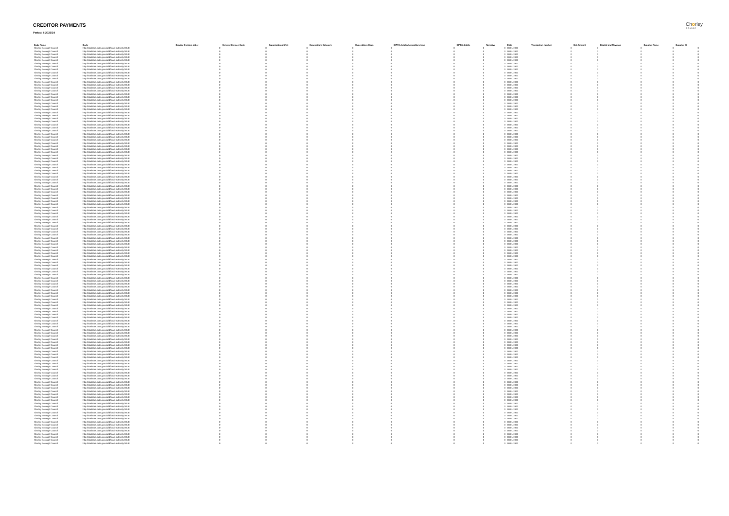CREDITOR PAYMENTS
Period: 6 2023/24
Chorley
Council
| Body Name | Body | Service Division Label | Service Division Code | Organisational Unit | Expenditure Category | Expenditure Code | CIPFA detailed expediture type | CIPFA detaile | Narrative | Date | Transaction number | Net Amount | Capital and Revenue | Supplier Name | Supplier ID |
| --- | --- | --- | --- | --- | --- | --- | --- | --- | --- | --- | --- | --- | --- | --- | --- |
| Chorley Borough Council | http://statistics.data.gov.uk/id/local-authority/30UE | 0 | 0 | 0 | 0 | 0 | 0 | 0 | 0 | 00/01/1900 | 0 | 0 | 0 | 0 | 0 |
| Chorley Borough Council | http://statistics.data.gov.uk/id/local-authority/30UE | 0 | 0 | 0 | 0 | 0 | 0 | 0 | 0 | 00/01/1900 | 0 | 0 | 0 | 0 | 0 |
| Chorley Borough Council | http://statistics.data.gov.uk/id/local-authority/30UE | 0 | 0 | 0 | 0 | 0 | 0 | 0 | 0 | 00/01/1900 | 0 | 0 | 0 | 0 | 0 |
| Chorley Borough Council | http://statistics.data.gov.uk/id/local-authority/30UE | 0 | 0 | 0 | 0 | 0 | 0 | 0 | 0 | 00/01/1900 | 0 | 0 | 0 | 0 | 0 |
| Chorley Borough Council | http://statistics.data.gov.uk/id/local-authority/30UE | 0 | 0 | 0 | 0 | 0 | 0 | 0 | 0 | 00/01/1900 | 0 | 0 | 0 | 0 | 0 |
| Chorley Borough Council | http://statistics.data.gov.uk/id/local-authority/30UE | 0 | 0 | 0 | 0 | 0 | 0 | 0 | 0 | 00/01/1900 | 0 | 0 | 0 | 0 | 0 |
| Chorley Borough Council | http://statistics.data.gov.uk/id/local-authority/30UE | 0 | 0 | 0 | 0 | 0 | 0 | 0 | 0 | 00/01/1900 | 0 | 0 | 0 | 0 | 0 |
| Chorley Borough Council | http://statistics.data.gov.uk/id/local-authority/30UE | 0 | 0 | 0 | 0 | 0 | 0 | 0 | 0 | 00/01/1900 | 0 | 0 | 0 | 0 | 0 |
| Chorley Borough Council | http://statistics.data.gov.uk/id/local-authority/30UE | 0 | 0 | 0 | 0 | 0 | 0 | 0 | 0 | 00/01/1900 | 0 | 0 | 0 | 0 | 0 |
| Chorley Borough Council | http://statistics.data.gov.uk/id/local-authority/30UE | 0 | 0 | 0 | 0 | 0 | 0 | 0 | 0 | 00/01/1900 | 0 | 0 | 0 | 0 | 0 |
| Chorley Borough Council | http://statistics.data.gov.uk/id/local-authority/30UE | 0 | 0 | 0 | 0 | 0 | 0 | 0 | 0 | 00/01/1900 | 0 | 0 | 0 | 0 | 0 |
| Chorley Borough Council | http://statistics.data.gov.uk/id/local-authority/30UE | 0 | 0 | 0 | 0 | 0 | 0 | 0 | 0 | 00/01/1900 | 0 | 0 | 0 | 0 | 0 |
| Chorley Borough Council | http://statistics.data.gov.uk/id/local-authority/30UE | 0 | 0 | 0 | 0 | 0 | 0 | 0 | 0 | 00/01/1900 | 0 | 0 | 0 | 0 | 0 |
| Chorley Borough Council | http://statistics.data.gov.uk/id/local-authority/30UE | 0 | 0 | 0 | 0 | 0 | 0 | 0 | 0 | 00/01/1900 | 0 | 0 | 0 | 0 | 0 |
| Chorley Borough Council | http://statistics.data.gov.uk/id/local-authority/30UE | 0 | 0 | 0 | 0 | 0 | 0 | 0 | 0 | 00/01/1900 | 0 | 0 | 0 | 0 | 0 |
| Chorley Borough Council | http://statistics.data.gov.uk/id/local-authority/30UE | 0 | 0 | 0 | 0 | 0 | 0 | 0 | 0 | 00/01/1900 | 0 | 0 | 0 | 0 | 0 |
| Chorley Borough Council | http://statistics.data.gov.uk/id/local-authority/30UE | 0 | 0 | 0 | 0 | 0 | 0 | 0 | 0 | 00/01/1900 | 0 | 0 | 0 | 0 | 0 |
| Chorley Borough Council | http://statistics.data.gov.uk/id/local-authority/30UE | 0 | 0 | 0 | 0 | 0 | 0 | 0 | 0 | 00/01/1900 | 0 | 0 | 0 | 0 | 0 |
| Chorley Borough Council | http://statistics.data.gov.uk/id/local-authority/30UE | 0 | 0 | 0 | 0 | 0 | 0 | 0 | 0 | 00/01/1900 | 0 | 0 | 0 | 0 | 0 |
| Chorley Borough Council | http://statistics.data.gov.uk/id/local-authority/30UE | 0 | 0 | 0 | 0 | 0 | 0 | 0 | 0 | 00/01/1900 | 0 | 0 | 0 | 0 | 0 |
| Chorley Borough Council | http://statistics.data.gov.uk/id/local-authority/30UE | 0 | 0 | 0 | 0 | 0 | 0 | 0 | 0 | 00/01/1900 | 0 | 0 | 0 | 0 | 0 |
| Chorley Borough Council | http://statistics.data.gov.uk/id/local-authority/30UE | 0 | 0 | 0 | 0 | 0 | 0 | 0 | 0 | 00/01/1900 | 0 | 0 | 0 | 0 | 0 |
| Chorley Borough Council | http://statistics.data.gov.uk/id/local-authority/30UE | 0 | 0 | 0 | 0 | 0 | 0 | 0 | 0 | 00/01/1900 | 0 | 0 | 0 | 0 | 0 |
| Chorley Borough Council | http://statistics.data.gov.uk/id/local-authority/30UE | 0 | 0 | 0 | 0 | 0 | 0 | 0 | 0 | 00/01/1900 | 0 | 0 | 0 | 0 | 0 |
| Chorley Borough Council | http://statistics.data.gov.uk/id/local-authority/30UE | 0 | 0 | 0 | 0 | 0 | 0 | 0 | 0 | 00/01/1900 | 0 | 0 | 0 | 0 | 0 |
| Chorley Borough Council | http://statistics.data.gov.uk/id/local-authority/30UE | 0 | 0 | 0 | 0 | 0 | 0 | 0 | 0 | 00/01/1900 | 0 | 0 | 0 | 0 | 0 |
| Chorley Borough Council | http://statistics.data.gov.uk/id/local-authority/30UE | 0 | 0 | 0 | 0 | 0 | 0 | 0 | 0 | 00/01/1900 | 0 | 0 | 0 | 0 | 0 |
| Chorley Borough Council | http://statistics.data.gov.uk/id/local-authority/30UE | 0 | 0 | 0 | 0 | 0 | 0 | 0 | 0 | 00/01/1900 | 0 | 0 | 0 | 0 | 0 |
| Chorley Borough Council | http://statistics.data.gov.uk/id/local-authority/30UE | 0 | 0 | 0 | 0 | 0 | 0 | 0 | 0 | 00/01/1900 | 0 | 0 | 0 | 0 | 0 |
| Chorley Borough Council | http://statistics.data.gov.uk/id/local-authority/30UE | 0 | 0 | 0 | 0 | 0 | 0 | 0 | 0 | 00/01/1900 | 0 | 0 | 0 | 0 | 0 |
| Chorley Borough Council | http://statistics.data.gov.uk/id/local-authority/30UE | 0 | 0 | 0 | 0 | 0 | 0 | 0 | 0 | 00/01/1900 | 0 | 0 | 0 | 0 | 0 |
| Chorley Borough Council | http://statistics.data.gov.uk/id/local-authority/30UE | 0 | 0 | 0 | 0 | 0 | 0 | 0 | 0 | 00/01/1900 | 0 | 0 | 0 | 0 | 0 |
| Chorley Borough Council | http://statistics.data.gov.uk/id/local-authority/30UE | 0 | 0 | 0 | 0 | 0 | 0 | 0 | 0 | 00/01/1900 | 0 | 0 | 0 | 0 | 0 |
| Chorley Borough Council | http://statistics.data.gov.uk/id/local-authority/30UE | 0 | 0 | 0 | 0 | 0 | 0 | 0 | 0 | 00/01/1900 | 0 | 0 | 0 | 0 | 0 |
| Chorley Borough Council | http://statistics.data.gov.uk/id/local-authority/30UE | 0 | 0 | 0 | 0 | 0 | 0 | 0 | 0 | 00/01/1900 | 0 | 0 | 0 | 0 | 0 |
| Chorley Borough Council | http://statistics.data.gov.uk/id/local-authority/30UE | 0 | 0 | 0 | 0 | 0 | 0 | 0 | 0 | 00/01/1900 | 0 | 0 | 0 | 0 | 0 |
| Chorley Borough Council | http://statistics.data.gov.uk/id/local-authority/30UE | 0 | 0 | 0 | 0 | 0 | 0 | 0 | 0 | 00/01/1900 | 0 | 0 | 0 | 0 | 0 |
| Chorley Borough Council | http://statistics.data.gov.uk/id/local-authority/30UE | 0 | 0 | 0 | 0 | 0 | 0 | 0 | 0 | 00/01/1900 | 0 | 0 | 0 | 0 | 0 |
| Chorley Borough Council | http://statistics.data.gov.uk/id/local-authority/30UE | 0 | 0 | 0 | 0 | 0 | 0 | 0 | 0 | 00/01/1900 | 0 | 0 | 0 | 0 | 0 |
| Chorley Borough Council | http://statistics.data.gov.uk/id/local-authority/30UE | 0 | 0 | 0 | 0 | 0 | 0 | 0 | 0 | 00/01/1900 | 0 | 0 | 0 | 0 | 0 |
| Chorley Borough Council | http://statistics.data.gov.uk/id/local-authority/30UE | 0 | 0 | 0 | 0 | 0 | 0 | 0 | 0 | 00/01/1900 | 0 | 0 | 0 | 0 | 0 |
| Chorley Borough Council | http://statistics.data.gov.uk/id/local-authority/30UE | 0 | 0 | 0 | 0 | 0 | 0 | 0 | 0 | 00/01/1900 | 0 | 0 | 0 | 0 | 0 |
| Chorley Borough Council | http://statistics.data.gov.uk/id/local-authority/30UE | 0 | 0 | 0 | 0 | 0 | 0 | 0 | 0 | 00/01/1900 | 0 | 0 | 0 | 0 | 0 |
| Chorley Borough Council | http://statistics.data.gov.uk/id/local-authority/30UE | 0 | 0 | 0 | 0 | 0 | 0 | 0 | 0 | 00/01/1900 | 0 | 0 | 0 | 0 | 0 |
| Chorley Borough Council | http://statistics.data.gov.uk/id/local-authority/30UE | 0 | 0 | 0 | 0 | 0 | 0 | 0 | 0 | 00/01/1900 | 0 | 0 | 0 | 0 | 0 |
| Chorley Borough Council | http://statistics.data.gov.uk/id/local-authority/30UE | 0 | 0 | 0 | 0 | 0 | 0 | 0 | 0 | 00/01/1900 | 0 | 0 | 0 | 0 | 0 |
| Chorley Borough Council | http://statistics.data.gov.uk/id/local-authority/30UE | 0 | 0 | 0 | 0 | 0 | 0 | 0 | 0 | 00/01/1900 | 0 | 0 | 0 | 0 | 0 |
| Chorley Borough Council | http://statistics.data.gov.uk/id/local-authority/30UE | 0 | 0 | 0 | 0 | 0 | 0 | 0 | 0 | 00/01/1900 | 0 | 0 | 0 | 0 | 0 |
| Chorley Borough Council | http://statistics.data.gov.uk/id/local-authority/30UE | 0 | 0 | 0 | 0 | 0 | 0 | 0 | 0 | 00/01/1900 | 0 | 0 | 0 | 0 | 0 |
| Chorley Borough Council | http://statistics.data.gov.uk/id/local-authority/30UE | 0 | 0 | 0 | 0 | 0 | 0 | 0 | 0 | 00/01/1900 | 0 | 0 | 0 | 0 | 0 |
| Chorley Borough Council | http://statistics.data.gov.uk/id/local-authority/30UE | 0 | 0 | 0 | 0 | 0 | 0 | 0 | 0 | 00/01/1900 | 0 | 0 | 0 | 0 | 0 |
| Chorley Borough Council | http://statistics.data.gov.uk/id/local-authority/30UE | 0 | 0 | 0 | 0 | 0 | 0 | 0 | 0 | 00/01/1900 | 0 | 0 | 0 | 0 | 0 |
| Chorley Borough Council | http://statistics.data.gov.uk/id/local-authority/30UE | 0 | 0 | 0 | 0 | 0 | 0 | 0 | 0 | 00/01/1900 | 0 | 0 | 0 | 0 | 0 |
| Chorley Borough Council | http://statistics.data.gov.uk/id/local-authority/30UE | 0 | 0 | 0 | 0 | 0 | 0 | 0 | 0 | 00/01/1900 | 0 | 0 | 0 | 0 | 0 |
| Chorley Borough Council | http://statistics.data.gov.uk/id/local-authority/30UE | 0 | 0 | 0 | 0 | 0 | 0 | 0 | 0 | 00/01/1900 | 0 | 0 | 0 | 0 | 0 |
| Chorley Borough Council | http://statistics.data.gov.uk/id/local-authority/30UE | 0 | 0 | 0 | 0 | 0 | 0 | 0 | 0 | 00/01/1900 | 0 | 0 | 0 | 0 | 0 |
| Chorley Borough Council | http://statistics.data.gov.uk/id/local-authority/30UE | 0 | 0 | 0 | 0 | 0 | 0 | 0 | 0 | 00/01/1900 | 0 | 0 | 0 | 0 | 0 |
| Chorley Borough Council | http://statistics.data.gov.uk/id/local-authority/30UE | 0 | 0 | 0 | 0 | 0 | 0 | 0 | 0 | 00/01/1900 | 0 | 0 | 0 | 0 | 0 |
| Chorley Borough Council | http://statistics.data.gov.uk/id/local-authority/30UE | 0 | 0 | 0 | 0 | 0 | 0 | 0 | 0 | 00/01/1900 | 0 | 0 | 0 | 0 | 0 |
| Chorley Borough Council | http://statistics.data.gov.uk/id/local-authority/30UE | 0 | 0 | 0 | 0 | 0 | 0 | 0 | 0 | 00/01/1900 | 0 | 0 | 0 | 0 | 0 |
| Chorley Borough Council | http://statistics.data.gov.uk/id/local-authority/30UE | 0 | 0 | 0 | 0 | 0 | 0 | 0 | 0 | 00/01/1900 | 0 | 0 | 0 | 0 | 0 |
| Chorley Borough Council | http://statistics.data.gov.uk/id/local-authority/30UE | 0 | 0 | 0 | 0 | 0 | 0 | 0 | 0 | 00/01/1900 | 0 | 0 | 0 | 0 | 0 |
| Chorley Borough Council | http://statistics.data.gov.uk/id/local-authority/30UE | 0 | 0 | 0 | 0 | 0 | 0 | 0 | 0 | 00/01/1900 | 0 | 0 | 0 | 0 | 0 |
| Chorley Borough Council | http://statistics.data.gov.uk/id/local-authority/30UE | 0 | 0 | 0 | 0 | 0 | 0 | 0 | 0 | 00/01/1900 | 0 | 0 | 0 | 0 | 0 |
| Chorley Borough Council | http://statistics.data.gov.uk/id/local-authority/30UE | 0 | 0 | 0 | 0 | 0 | 0 | 0 | 0 | 00/01/1900 | 0 | 0 | 0 | 0 | 0 |
| Chorley Borough Council | http://statistics.data.gov.uk/id/local-authority/30UE | 0 | 0 | 0 | 0 | 0 | 0 | 0 | 0 | 00/01/1900 | 0 | 0 | 0 | 0 | 0 |
| Chorley Borough Council | http://statistics.data.gov.uk/id/local-authority/30UE | 0 | 0 | 0 | 0 | 0 | 0 | 0 | 0 | 00/01/1900 | 0 | 0 | 0 | 0 | 0 |
| Chorley Borough Council | http://statistics.data.gov.uk/id/local-authority/30UE | 0 | 0 | 0 | 0 | 0 | 0 | 0 | 0 | 00/01/1900 | 0 | 0 | 0 | 0 | 0 |
| Chorley Borough Council | http://statistics.data.gov.uk/id/local-authority/30UE | 0 | 0 | 0 | 0 | 0 | 0 | 0 | 0 | 00/01/1900 | 0 | 0 | 0 | 0 | 0 |
| Chorley Borough Council | http://statistics.data.gov.uk/id/local-authority/30UE | 0 | 0 | 0 | 0 | 0 | 0 | 0 | 0 | 00/01/1900 | 0 | 0 | 0 | 0 | 0 |
| Chorley Borough Council | http://statistics.data.gov.uk/id/local-authority/30UE | 0 | 0 | 0 | 0 | 0 | 0 | 0 | 0 | 00/01/1900 | 0 | 0 | 0 | 0 | 0 |
| Chorley Borough Council | http://statistics.data.gov.uk/id/local-authority/30UE | 0 | 0 | 0 | 0 | 0 | 0 | 0 | 0 | 00/01/1900 | 0 | 0 | 0 | 0 | 0 |
| Chorley Borough Council | http://statistics.data.gov.uk/id/local-authority/30UE | 0 | 0 | 0 | 0 | 0 | 0 | 0 | 0 | 00/01/1900 | 0 | 0 | 0 | 0 | 0 |
| Chorley Borough Council | http://statistics.data.gov.uk/id/local-authority/30UE | 0 | 0 | 0 | 0 | 0 | 0 | 0 | 0 | 00/01/1900 | 0 | 0 | 0 | 0 | 0 |
| Chorley Borough Council | http://statistics.data.gov.uk/id/local-authority/30UE | 0 | 0 | 0 | 0 | 0 | 0 | 0 | 0 | 00/01/1900 | 0 | 0 | 0 | 0 | 0 |
| Chorley Borough Council | http://statistics.data.gov.uk/id/local-authority/30UE | 0 | 0 | 0 | 0 | 0 | 0 | 0 | 0 | 00/01/1900 | 0 | 0 | 0 | 0 | 0 |
| Chorley Borough Council | http://statistics.data.gov.uk/id/local-authority/30UE | 0 | 0 | 0 | 0 | 0 | 0 | 0 | 0 | 00/01/1900 | 0 | 0 | 0 | 0 | 0 |
| Chorley Borough Council | http://statistics.data.gov.uk/id/local-authority/30UE | 0 | 0 | 0 | 0 | 0 | 0 | 0 | 0 | 00/01/1900 | 0 | 0 | 0 | 0 | 0 |
| Chorley Borough Council | http://statistics.data.gov.uk/id/local-authority/30UE | 0 | 0 | 0 | 0 | 0 | 0 | 0 | 0 | 00/01/1900 | 0 | 0 | 0 | 0 | 0 |
| Chorley Borough Council | http://statistics.data.gov.uk/id/local-authority/30UE | 0 | 0 | 0 | 0 | 0 | 0 | 0 | 0 | 00/01/1900 | 0 | 0 | 0 | 0 | 0 |
| Chorley Borough Council | http://statistics.data.gov.uk/id/local-authority/30UE | 0 | 0 | 0 | 0 | 0 | 0 | 0 | 0 | 00/01/1900 | 0 | 0 | 0 | 0 | 0 |
| Chorley Borough Council | http://statistics.data.gov.uk/id/local-authority/30UE | 0 | 0 | 0 | 0 | 0 | 0 | 0 | 0 | 00/01/1900 | 0 | 0 | 0 | 0 | 0 |
| Chorley Borough Council | http://statistics.data.gov.uk/id/local-authority/30UE | 0 | 0 | 0 | 0 | 0 | 0 | 0 | 0 | 00/01/1900 | 0 | 0 | 0 | 0 | 0 |
| Chorley Borough Council | http://statistics.data.gov.uk/id/local-authority/30UE | 0 | 0 | 0 | 0 | 0 | 0 | 0 | 0 | 00/01/1900 | 0 | 0 | 0 | 0 | 0 |
| Chorley Borough Council | http://statistics.data.gov.uk/id/local-authority/30UE | 0 | 0 | 0 | 0 | 0 | 0 | 0 | 0 | 00/01/1900 | 0 | 0 | 0 | 0 | 0 |
| Chorley Borough Council | http://statistics.data.gov.uk/id/local-authority/30UE | 0 | 0 | 0 | 0 | 0 | 0 | 0 | 0 | 00/01/1900 | 0 | 0 | 0 | 0 | 0 |
| Chorley Borough Council | http://statistics.data.gov.uk/id/local-authority/30UE | 0 | 0 | 0 | 0 | 0 | 0 | 0 | 0 | 00/01/1900 | 0 | 0 | 0 | 0 | 0 |
| Chorley Borough Council | http://statistics.data.gov.uk/id/local-authority/30UE | 0 | 0 | 0 | 0 | 0 | 0 | 0 | 0 | 00/01/1900 | 0 | 0 | 0 | 0 | 0 |
| Chorley Borough Council | http://statistics.data.gov.uk/id/local-authority/30UE | 0 | 0 | 0 | 0 | 0 | 0 | 0 | 0 | 00/01/1900 | 0 | 0 | 0 | 0 | 0 |
| Chorley Borough Council | http://statistics.data.gov.uk/id/local-authority/30UE | 0 | 0 | 0 | 0 | 0 | 0 | 0 | 0 | 00/01/1900 | 0 | 0 | 0 | 0 | 0 |
| Chorley Borough Council | http://statistics.data.gov.uk/id/local-authority/30UE | 0 | 0 | 0 | 0 | 0 | 0 | 0 | 0 | 00/01/1900 | 0 | 0 | 0 | 0 | 0 |
| Chorley Borough Council | http://statistics.data.gov.uk/id/local-authority/30UE | 0 | 0 | 0 | 0 | 0 | 0 | 0 | 0 | 00/01/1900 | 0 | 0 | 0 | 0 | 0 |
| Chorley Borough Council | http://statistics.data.gov.uk/id/local-authority/30UE | 0 | 0 | 0 | 0 | 0 | 0 | 0 | 0 | 00/01/1900 | 0 | 0 | 0 | 0 | 0 |
| Chorley Borough Council | http://statistics.data.gov.uk/id/local-authority/30UE | 0 | 0 | 0 | 0 | 0 | 0 | 0 | 0 | 00/01/1900 | 0 | 0 | 0 | 0 | 0 |
| Chorley Borough Council | http://statistics.data.gov.uk/id/local-authority/30UE | 0 | 0 | 0 | 0 | 0 | 0 | 0 | 0 | 00/01/1900 | 0 | 0 | 0 | 0 | 0 |
| Chorley Borough Council | http://statistics.data.gov.uk/id/local-authority/30UE | 0 | 0 | 0 | 0 | 0 | 0 | 0 | 0 | 00/01/1900 | 0 | 0 | 0 | 0 | 0 |
| Chorley Borough Council | http://statistics.data.gov.uk/id/local-authority/30UE | 0 | 0 | 0 | 0 | 0 | 0 | 0 | 0 | 00/01/1900 | 0 | 0 | 0 | 0 | 0 |
| Chorley Borough Council | http://statistics.data.gov.uk/id/local-authority/30UE | 0 | 0 | 0 | 0 | 0 | 0 | 0 | 0 | 00/01/1900 | 0 | 0 | 0 | 0 | 0 |
| Chorley Borough Council | http://statistics.data.gov.uk/id/local-authority/30UE | 0 | 0 | 0 | 0 | 0 | 0 | 0 | 0 | 00/01/1900 | 0 | 0 | 0 | 0 | 0 |
| Chorley Borough Council | http://statistics.data.gov.uk/id/local-authority/30UE | 0 | 0 | 0 | 0 | 0 | 0 | 0 | 0 | 00/01/1900 | 0 | 0 | 0 | 0 | 0 |
| Chorley Borough Council | http://statistics.data.gov.uk/id/local-authority/30UE | 0 | 0 | 0 | 0 | 0 | 0 | 0 | 0 | 00/01/1900 | 0 | 0 | 0 | 0 | 0 |
| Chorley Borough Council | http://statistics.data.gov.uk/id/local-authority/30UE | 0 | 0 | 0 | 0 | 0 | 0 | 0 | 0 | 00/01/1900 | 0 | 0 | 0 | 0 | 0 |
| Chorley Borough Council | http://statistics.data.gov.uk/id/local-authority/30UE | 0 | 0 | 0 | 0 | 0 | 0 | 0 | 0 | 00/01/1900 | 0 | 0 | 0 | 0 | 0 |
| Chorley Borough Council | http://statistics.data.gov.uk/id/local-authority/30UE | 0 | 0 | 0 | 0 | 0 | 0 | 0 | 0 | 00/01/1900 | 0 | 0 | 0 | 0 | 0 |
| Chorley Borough Council | http://statistics.data.gov.uk/id/local-authority/30UE | 0 | 0 | 0 | 0 | 0 | 0 | 0 | 0 | 00/01/1900 | 0 | 0 | 0 | 0 | 0 |
| Chorley Borough Council | http://statistics.data.gov.uk/id/local-authority/30UE | 0 | 0 | 0 | 0 | 0 | 0 | 0 | 0 | 00/01/1900 | 0 | 0 | 0 | 0 | 0 |
| Chorley Borough Council | http://statistics.data.gov.uk/id/local-authority/30UE | 0 | 0 | 0 | 0 | 0 | 0 | 0 | 0 | 00/01/1900 | 0 | 0 | 0 | 0 | 0 |
| Chorley Borough Council | http://statistics.data.gov.uk/id/local-authority/30UE | 0 | 0 | 0 | 0 | 0 | 0 | 0 | 0 | 00/01/1900 | 0 | 0 | 0 | 0 | 0 |
| Chorley Borough Council | http://statistics.data.gov.uk/id/local-authority/30UE | 0 | 0 | 0 | 0 | 0 | 0 | 0 | 0 | 00/01/1900 | 0 | 0 | 0 | 0 | 0 |
| Chorley Borough Council | http://statistics.data.gov.uk/id/local-authority/30UE | 0 | 0 | 0 | 0 | 0 | 0 | 0 | 0 | 00/01/1900 | 0 | 0 | 0 | 0 | 0 |
| Chorley Borough Council | http://statistics.data.gov.uk/id/local-authority/30UE | 0 | 0 | 0 | 0 | 0 | 0 | 0 | 0 | 00/01/1900 | 0 | 0 | 0 | 0 | 0 |
| Chorley Borough Council | http://statistics.data.gov.uk/id/local-authority/30UE | 0 | 0 | 0 | 0 | 0 | 0 | 0 | 0 | 00/01/1900 | 0 | 0 | 0 | 0 | 0 |
| Chorley Borough Council | http://statistics.data.gov.uk/id/local-authority/30UE | 0 | 0 | 0 | 0 | 0 | 0 | 0 | 0 | 00/01/1900 | 0 | 0 | 0 | 0 | 0 |
| Chorley Borough Council | http://statistics.data.gov.uk/id/local-authority/30UE | 0 | 0 | 0 | 0 | 0 | 0 | 0 | 0 | 00/01/1900 | 0 | 0 | 0 | 0 | 0 |
| Chorley Borough Council | http://statistics.data.gov.uk/id/local-authority/30UE | 0 | 0 | 0 | 0 | 0 | 0 | 0 | 0 | 00/01/1900 | 0 | 0 | 0 | 0 | 0 |
| Chorley Borough Council | http://statistics.data.gov.uk/id/local-authority/30UE | 0 | 0 | 0 | 0 | 0 | 0 | 0 | 0 | 00/01/1900 | 0 | 0 | 0 | 0 | 0 |
| Chorley Borough Council | http://statistics.data.gov.uk/id/local-authority/30UE | 0 | 0 | 0 | 0 | 0 | 0 | 0 | 0 | 00/01/1900 | 0 | 0 | 0 | 0 | 0 |
| Chorley Borough Council | http://statistics.data.gov.uk/id/local-authority/30UE | 0 | 0 | 0 | 0 | 0 | 0 | 0 | 0 | 00/01/1900 | 0 | 0 | 0 | 0 | 0 |
| Chorley Borough Council | http://statistics.data.gov.uk/id/local-authority/30UE | 0 | 0 | 0 | 0 | 0 | 0 | 0 | 0 | 00/01/1900 | 0 | 0 | 0 | 0 | 0 |
| Chorley Borough Council | http://statistics.data.gov.uk/id/local-authority/30UE | 0 | 0 | 0 | 0 | 0 | 0 | 0 | 0 | 00/01/1900 | 0 | 0 | 0 | 0 | 0 |
| Chorley Borough Council | http://statistics.data.gov.uk/id/local-authority/30UE | 0 | 0 | 0 | 0 | 0 | 0 | 0 | 0 | 00/01/1900 | 0 | 0 | 0 | 0 | 0 |
| Chorley Borough Council | http://statistics.data.gov.uk/id/local-authority/30UE | 0 | 0 | 0 | 0 | 0 | 0 | 0 | 0 | 00/01/1900 | 0 | 0 | 0 | 0 | 0 |
| Chorley Borough Council | http://statistics.data.gov.uk/id/local-authority/30UE | 0 | 0 | 0 | 0 | 0 | 0 | 0 | 0 | 00/01/1900 | 0 | 0 | 0 | 0 | 0 |
| Chorley Borough Council | http://statistics.data.gov.uk/id/local-authority/30UE | 0 | 0 | 0 | 0 | 0 | 0 | 0 | 0 | 00/01/1900 | 0 | 0 | 0 | 0 | 0 |
| Chorley Borough Council | http://statistics.data.gov.uk/id/local-authority/30UE | 0 | 0 | 0 | 0 | 0 | 0 | 0 | 0 | 00/01/1900 | 0 | 0 | 0 | 0 | 0 |
| Chorley Borough Council | http://statistics.data.gov.uk/id/local-authority/30UE | 0 | 0 | 0 | 0 | 0 | 0 | 0 | 0 | 00/01/1900 | 0 | 0 | 0 | 0 | 0 |
| Chorley Borough Council | http://statistics.data.gov.uk/id/local-authority/30UE | 0 | 0 | 0 | 0 | 0 | 0 | 0 | 0 | 00/01/1900 | 0 | 0 | 0 | 0 | 0 |
| Chorley Borough Council | http://statistics.data.gov.uk/id/local-authority/30UE | 0 | 0 | 0 | 0 | 0 | 0 | 0 | 0 | 00/01/1900 | 0 | 0 | 0 | 0 | 0 |
| Chorley Borough Council | http://statistics.data.gov.uk/id/local-authority/30UE | 0 | 0 | 0 | 0 | 0 | 0 | 0 | 0 | 00/01/1900 | 0 | 0 | 0 | 0 | 0 |
| Chorley Borough Council | http://statistics.data.gov.uk/id/local-authority/30UE | 0 | 0 | 0 | 0 | 0 | 0 | 0 | 0 | 00/01/1900 | 0 | 0 | 0 | 0 | 0 |